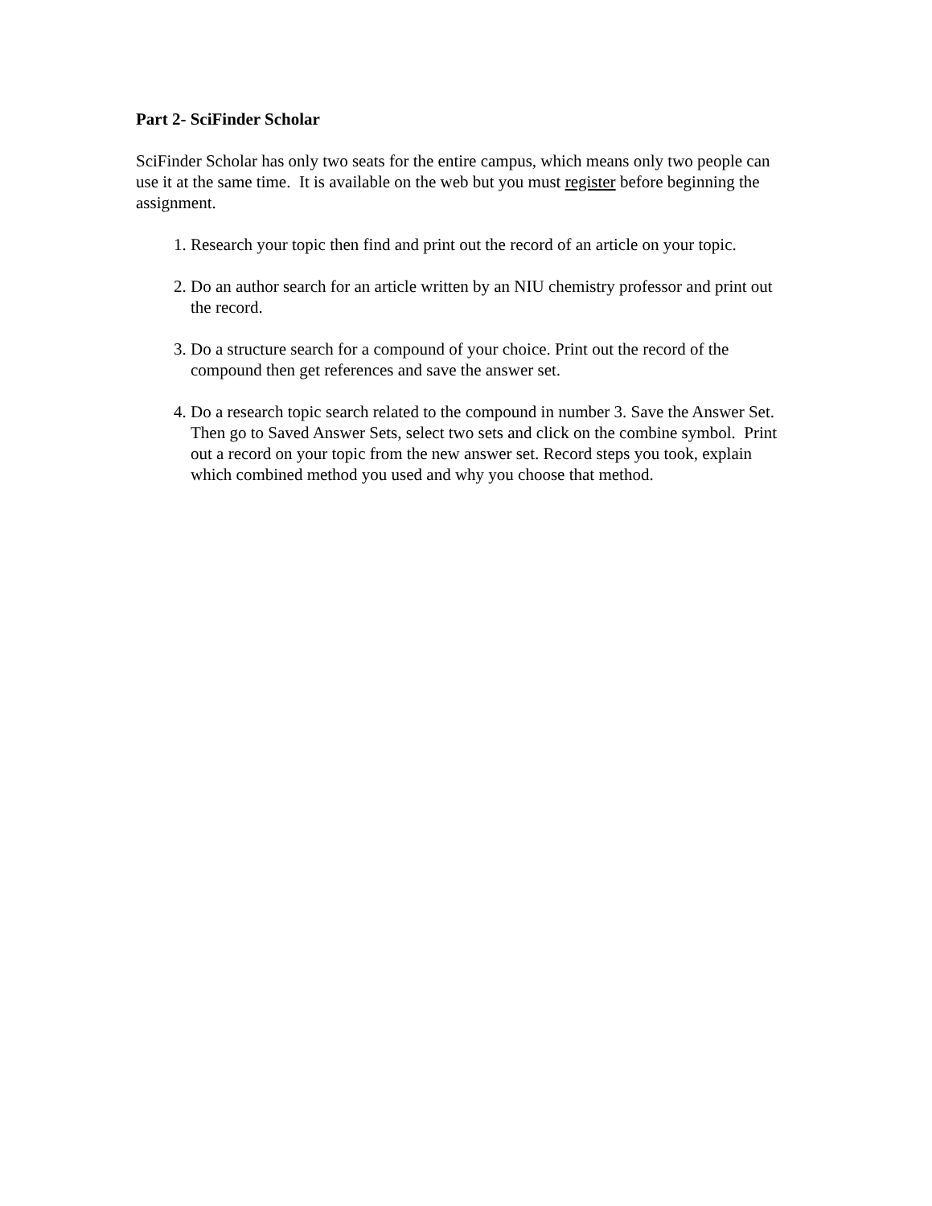Part 2- SciFinder Scholar
SciFinder Scholar has only two seats for the entire campus, which means only two people can use it at the same time. It is available on the web but you must register before beginning the assignment.
1. Research your topic then find and print out the record of an article on your topic.
2. Do an author search for an article written by an NIU chemistry professor and print out the record.
3. Do a structure search for a compound of your choice. Print out the record of the compound then get references and save the answer set.
4. Do a research topic search related to the compound in number 3. Save the Answer Set. Then go to Saved Answer Sets, select two sets and click on the combine symbol. Print out a record on your topic from the new answer set. Record steps you took, explain which combined method you used and why you choose that method.